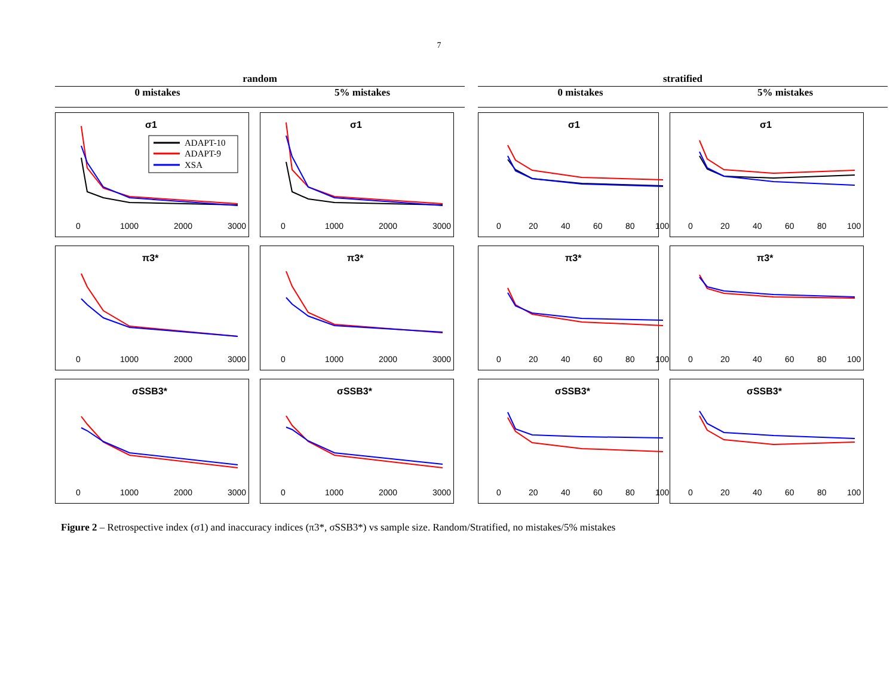7
random
0 mistakes 5% mistakes
stratified
0 mistakes 5% mistakes
σ1
ADAPT-10
ADAPT-9
XSA
0
1000
2000
3000
σ1
0
1000
2000
3000
σ1
0
20
40
60
80
100
σ1
0
20
40
60
80
100
π3*
0
1000
2000
3000
π3*
0
1000
2000
3000
π3*
0
20
40
60
80
100
π3*
0
20
40
60
80
100
σSSB3*
0
1000
2000
3000
σSSB3*
0
1000
2000
3000
σSSB3*
0
20
40
60
80
100
σSSB3*
0
20
40
60
80
100
Figure 2 – Retrospective index (σ1) and inaccuracy indices (π3*, σSSB3*) vs sample size. Random/Stratified, no mistakes/5% mistakes